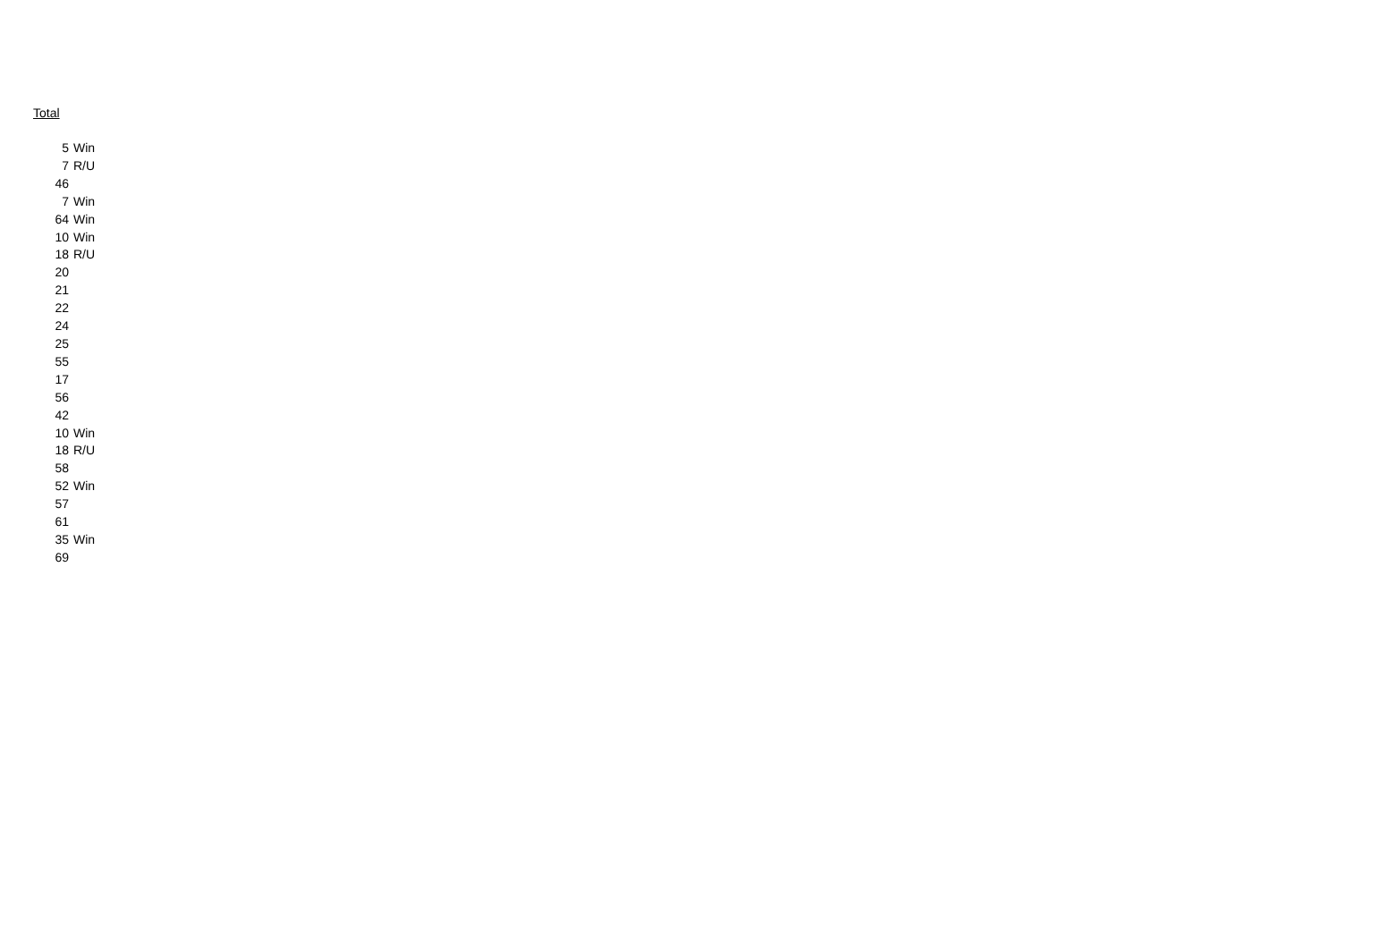Total
| 5 | Win |
| 7 | R/U |
| 46 | |
| 7 | Win |
| 64 | Win |
| 10 | Win |
| 18 | R/U |
| 20 | |
| 21 | |
| 22 | |
| 24 | |
| 25 | |
| 55 | |
| 17 | |
| 56 | |
| 42 | |
| 10 | Win |
| 18 | R/U |
| 58 | |
| 52 | Win |
| 57 | |
| 61 | |
| 35 | Win |
| 69 | |